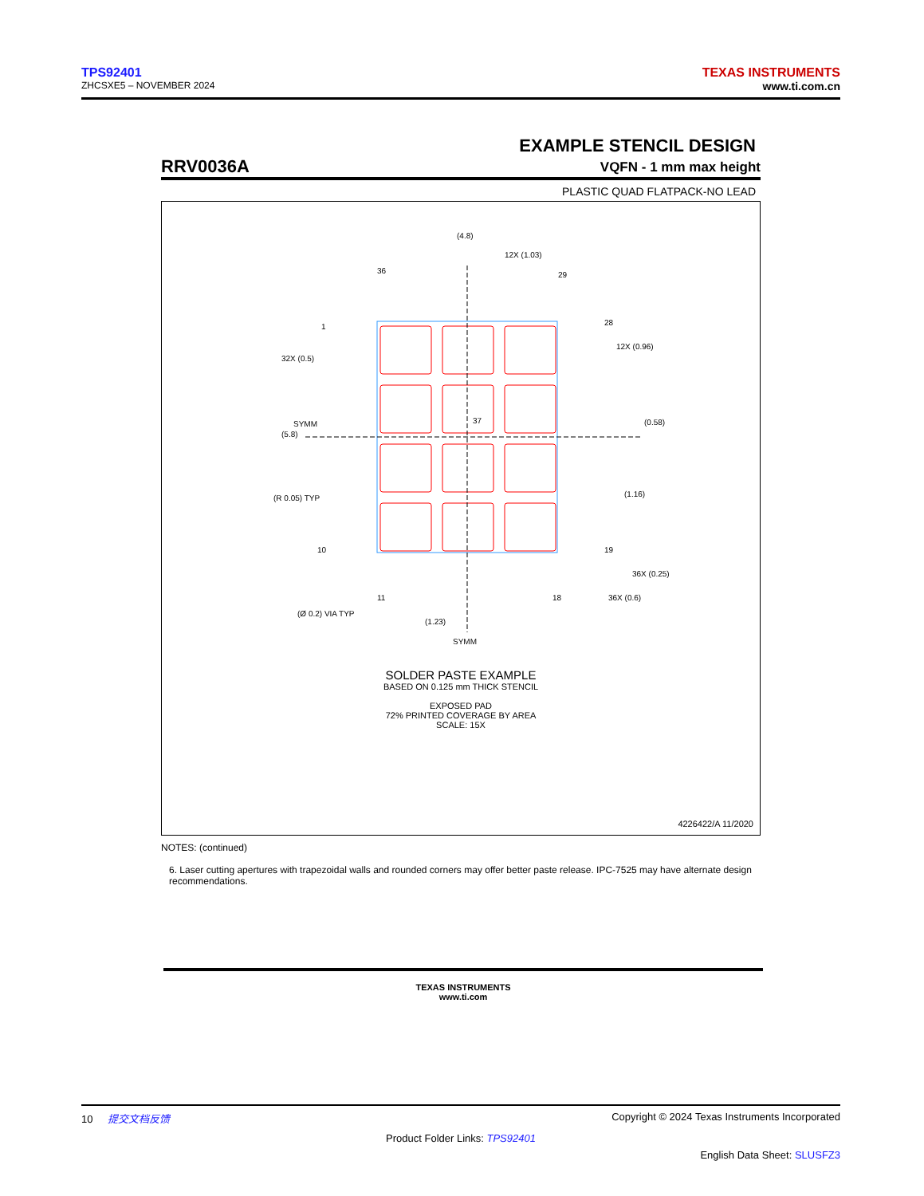TPS92401
ZHCSXE5 – NOVEMBER 2024
TEXAS INSTRUMENTS
www.ti.com.cn
EXAMPLE STENCIL DESIGN
RRV0036A VQFN - 1 mm max height
PLASTIC QUAD FLATPACK-NO LEAD
(4.8)
12X (1.03)
(5.8)
SYMM
12X (0.96)
(0.58)
(1.16)
32X (0.5)
(R 0.05) TYP
36X (0.25)
36X (0.6)
(Ø 0.2) VIA TYP
(1.23)
SYMM
36
29
1
28
10
19
11
18
37
SOLDER PASTE EXAMPLE
BASED ON 0.125 mm THICK STENCIL
EXPOSED PAD
72% PRINTED COVERAGE BY AREA
SCALE: 15X
4226422/A 11/2020
NOTES: (continued)
6. Laser cutting apertures with trapezoidal walls and rounded corners may offer better paste release. IPC-7525 may have alternate design recommendations.
TEXAS INSTRUMENTS
www.ti.com
10 提交文档反馈 Copyright © 2024 Texas Instruments Incorporated
Product Folder Links: TPS92401
English Data Sheet: SLUSFZ3